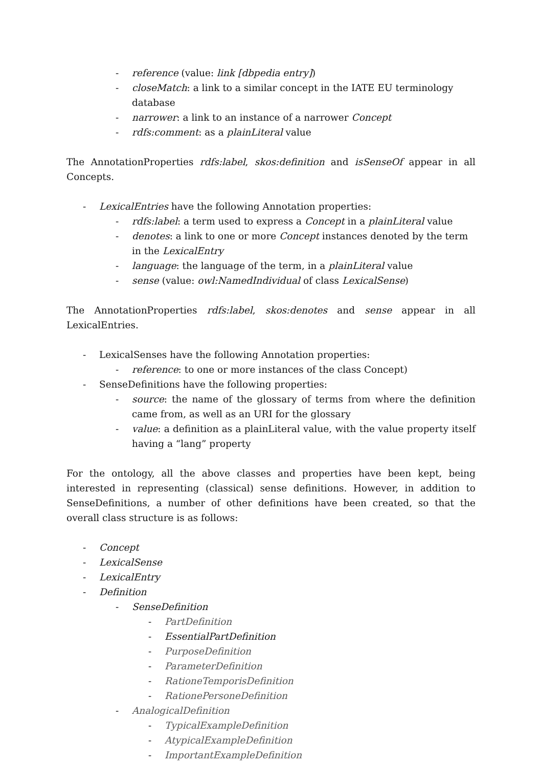- reference (value: link [dbpedia entry])
- closeMatch: a link to a similar concept in the IATE EU terminology database
- narrower: a link to an instance of a narrower Concept
- rdfs:comment: as a plainLiteral value
The AnnotationProperties rdfs:label, skos:definition and isSenseOf appear in all Concepts.
- LexicalEntries have the following Annotation properties:
- rdfs:label: a term used to express a Concept in a plainLiteral value
- denotes: a link to one or more Concept instances denoted by the term in the LexicalEntry
- language: the language of the term, in a plainLiteral value
- sense (value: owl:NamedIndividual of class LexicalSense)
The AnnotationProperties rdfs:label, skos:denotes and sense appear in all LexicalEntries.
- LexicalSenses have the following Annotation properties:
- reference: to one or more instances of the class Concept)
- SenseDefinitions have the following properties:
- source: the name of the glossary of terms from where the definition came from, as well as an URI for the glossary
- value: a definition as a plainLiteral value, with the value property itself having a “lang” property
For the ontology, all the above classes and properties have been kept, being interested in representing (classical) sense definitions. However, in addition to SenseDefinitions, a number of other definitions have been created, so that the overall class structure is as follows:
- Concept
- LexicalSense
- LexicalEntry
- Definition
- SenseDefinition
- PartDefinition
- EssentialPartDefinition
- PurposeDefinition
- ParameterDefinition
- RationeTemporisDefinition
- RationePersoneDefinition
- AnalogicalDefinition
- TypicalExampleDefinition
- AtypicalExampleDefinition
- ImportantExampleDefinition